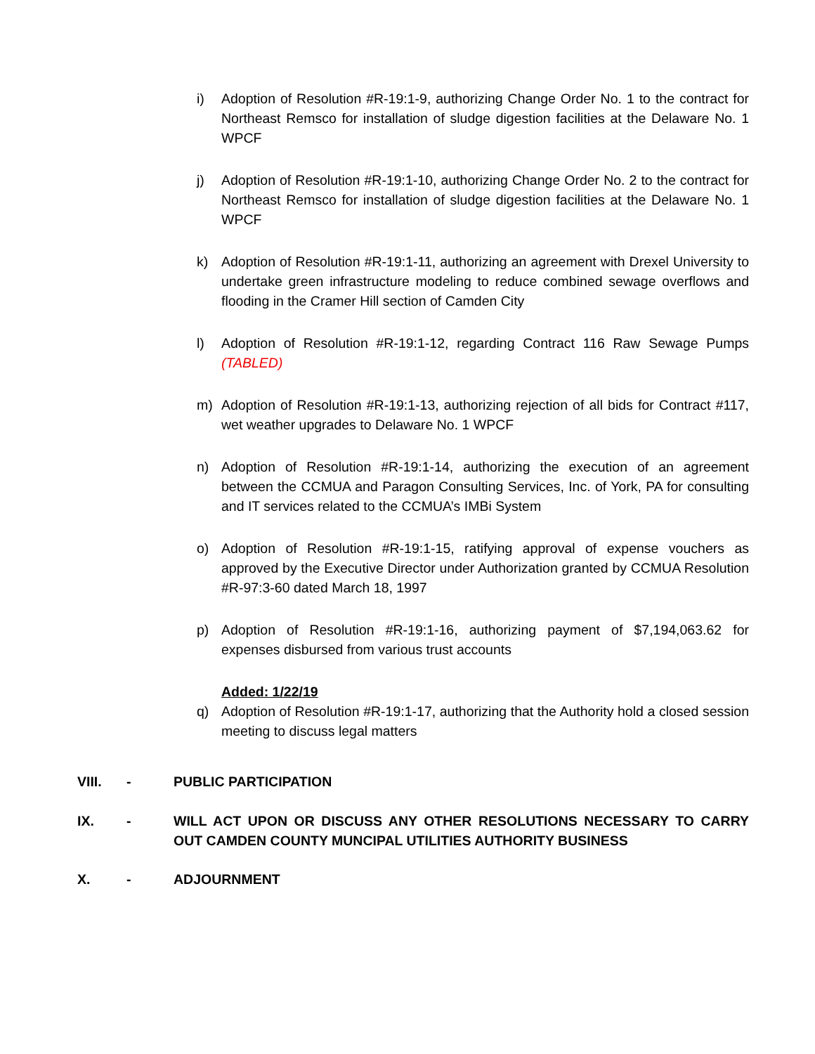i) Adoption of Resolution #R-19:1-9, authorizing Change Order No. 1 to the contract for Northeast Remsco for installation of sludge digestion facilities at the Delaware No. 1 WPCF
j) Adoption of Resolution #R-19:1-10, authorizing Change Order No. 2 to the contract for Northeast Remsco for installation of sludge digestion facilities at the Delaware No. 1 WPCF
k) Adoption of Resolution #R-19:1-11, authorizing an agreement with Drexel University to undertake green infrastructure modeling to reduce combined sewage overflows and flooding in the Cramer Hill section of Camden City
l) Adoption of Resolution #R-19:1-12, regarding Contract 116 Raw Sewage Pumps (TABLED)
m) Adoption of Resolution #R-19:1-13, authorizing rejection of all bids for Contract #117, wet weather upgrades to Delaware No. 1 WPCF
n) Adoption of Resolution #R-19:1-14, authorizing the execution of an agreement between the CCMUA and Paragon Consulting Services, Inc. of York, PA for consulting and IT services related to the CCMUA’s IMBi System
o) Adoption of Resolution #R-19:1-15, ratifying approval of expense vouchers as approved by the Executive Director under Authorization granted by CCMUA Resolution #R-97:3-60 dated March 18, 1997
p) Adoption of Resolution #R-19:1-16, authorizing payment of $7,194,063.62 for expenses disbursed from various trust accounts
Added: 1/22/19
q) Adoption of Resolution #R-19:1-17, authorizing that the Authority hold a closed session meeting to discuss legal matters
VIII. - PUBLIC PARTICIPATION
IX. - WILL ACT UPON OR DISCUSS ANY OTHER RESOLUTIONS NECESSARY TO CARRY OUT CAMDEN COUNTY MUNCIPAL UTILITIES AUTHORITY BUSINESS
X. - ADJOURNMENT